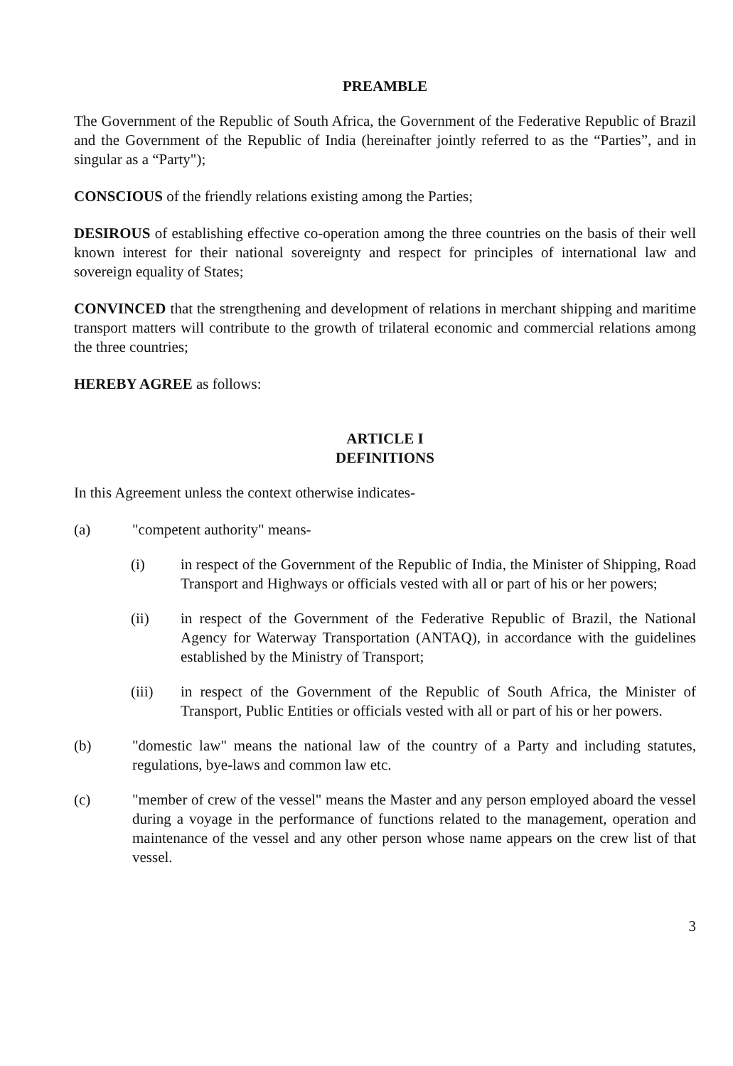PREAMBLE
The Government of the Republic of South Africa, the Government of the Federative Republic of Brazil and the Government of the Republic of India (hereinafter jointly referred to as the “Parties”, and in singular as a “Party");
CONSCIOUS of the friendly relations existing among the Parties;
DESIROUS of establishing effective co-operation among the three countries on the basis of their well known interest for their national sovereignty and respect for principles of international law and sovereign equality of States;
CONVINCED that the strengthening and development of relations in merchant shipping and maritime transport matters will contribute to the growth of trilateral economic and commercial relations among the three countries;
HEREBY AGREE as follows:
ARTICLE I
DEFINITIONS
In this Agreement unless the context otherwise indicates-
(a) "competent authority" means-
(i) in respect of the Government of the Republic of India, the Minister of Shipping, Road Transport and Highways or officials vested with all or part of his or her powers;
(ii) in respect of the Government of the Federative Republic of Brazil, the National Agency for Waterway Transportation (ANTAQ), in accordance with the guidelines established by the Ministry of Transport;
(iii) in respect of the Government of the Republic of South Africa, the Minister of Transport, Public Entities or officials vested with all or part of his or her powers.
(b) "domestic law" means the national law of the country of a Party and including statutes, regulations, bye-laws and common law etc.
(c) "member of crew of the vessel" means the Master and any person employed aboard the vessel during a voyage in the performance of functions related to the management, operation and maintenance of the vessel and any other person whose name appears on the crew list of that vessel.
3